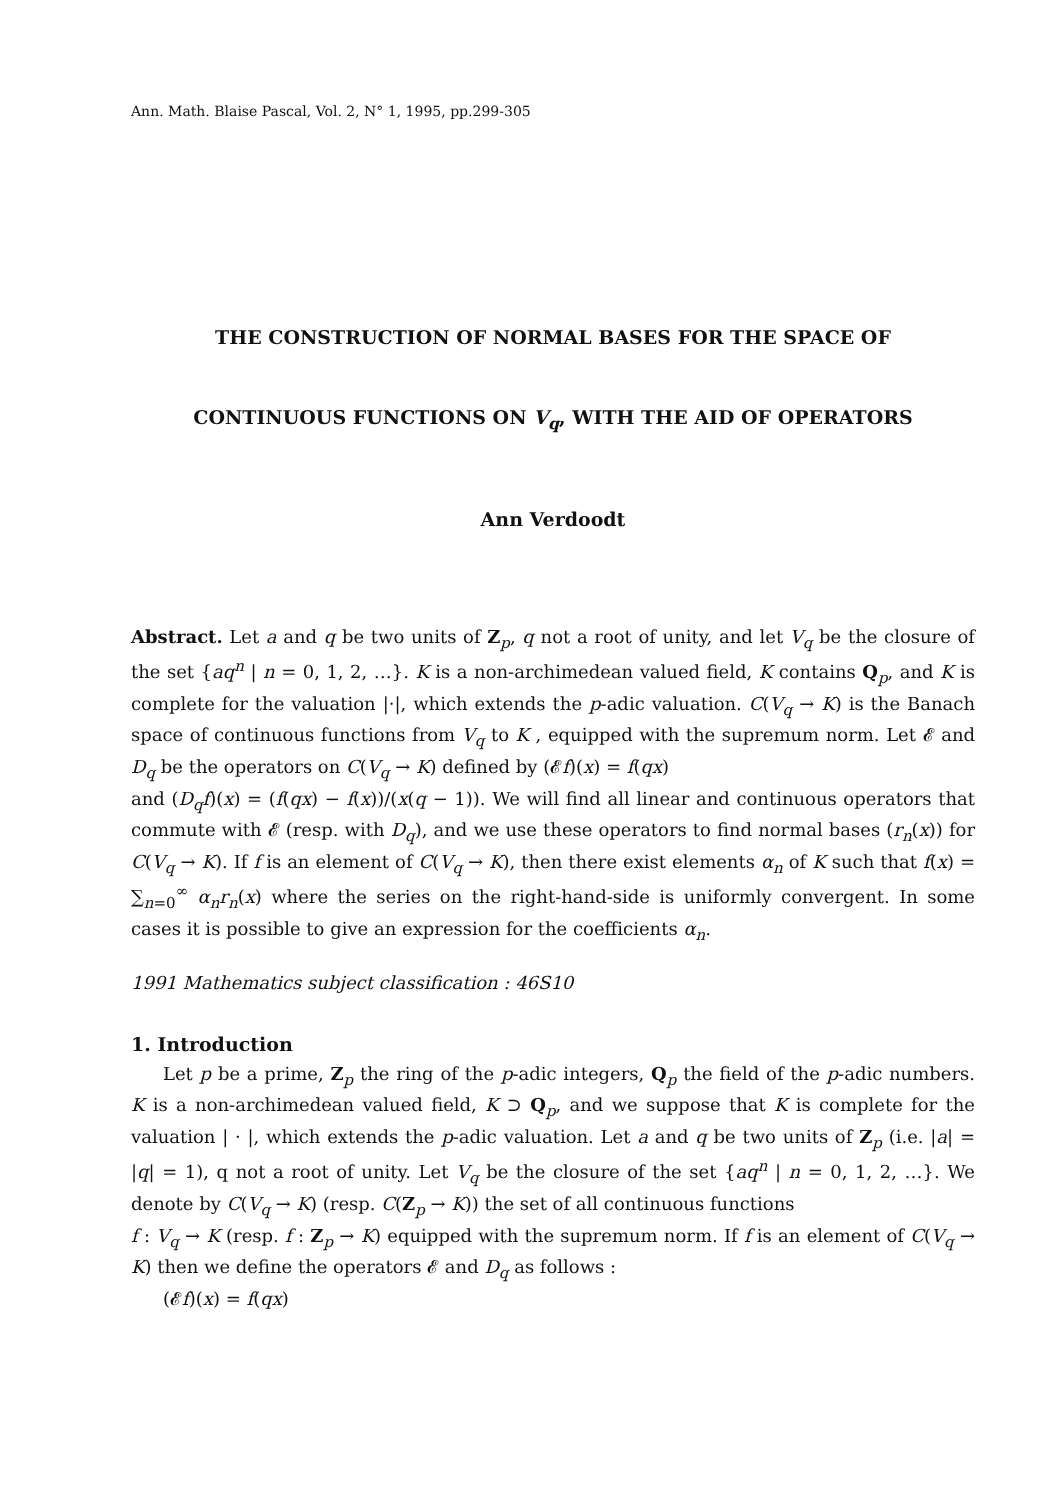Ann. Math. Blaise Pascal, Vol. 2, N° 1, 1995, pp.299-305
THE CONSTRUCTION OF NORMAL BASES FOR THE SPACE OF
CONTINUOUS FUNCTIONS ON V<sub>q</sub>, WITH THE AID OF OPERATORS
Ann Verdoodt
Abstract. Let a and q be two units of Z<sub>p</sub>, q not a root of unity, and let V<sub>q</sub> be the closure of the set {aq<sup>n</sup> | n = 0, 1, 2, …}. K is a non-archimedean valued field, K contains Q<sub>p</sub>, and K is complete for the valuation |·|, which extends the p-adic valuation. C(V<sub>q</sub> → K) is the Banach space of continuous functions from V<sub>q</sub> to K , equipped with the supremum norm. Let 𝓔 and D<sub>q</sub> be the operators on C(V<sub>q</sub> → K) defined by (𝓔f)(x) = f(qx)
and (D<sub>q</sub>f)(x) = (f(qx) − f(x))/(x(q − 1)). We will find all linear and continuous operators that commute with 𝓔 (resp. with D<sub>q</sub>), and we use these operators to find normal bases (r<sub>n</sub>(x)) for C(V<sub>q</sub> → K). If f is an element of C(V<sub>q</sub> → K), then there exist elements α<sub>n</sub> of K such that f(x) = ∑<sub>n=0</sub><sup>∞</sup> α<sub>n</sub>r<sub>n</sub>(x) where the series on the right-hand-side is uniformly convergent. In some cases it is possible to give an expression for the coefficients α<sub>n</sub>.
1991 Mathematics subject classification : 46S10
1. Introduction
Let p be a prime, Z<sub>p</sub> the ring of the p-adic integers, Q<sub>p</sub> the field of the p-adic numbers. K is a non-archimedean valued field, K ⊃ Q<sub>p</sub>, and we suppose that K is complete for the valuation | · |, which extends the p-adic valuation. Let a and q be two units of Z<sub>p</sub> (i.e. |a| = |q| = 1), q not a root of unity. Let V<sub>q</sub> be the closure of the set {aq<sup>n</sup> | n = 0, 1, 2, …}. We denote by C(V<sub>q</sub> → K) (resp. C(Z<sub>p</sub> → K)) the set of all continuous functions
f : V<sub>q</sub> → K (resp. f : Z<sub>p</sub> → K) equipped with the supremum norm. If f is an element of C(V<sub>q</sub> → K) then we define the operators 𝓔 and D<sub>q</sub> as follows :
(𝓔f)(x) = f(qx)